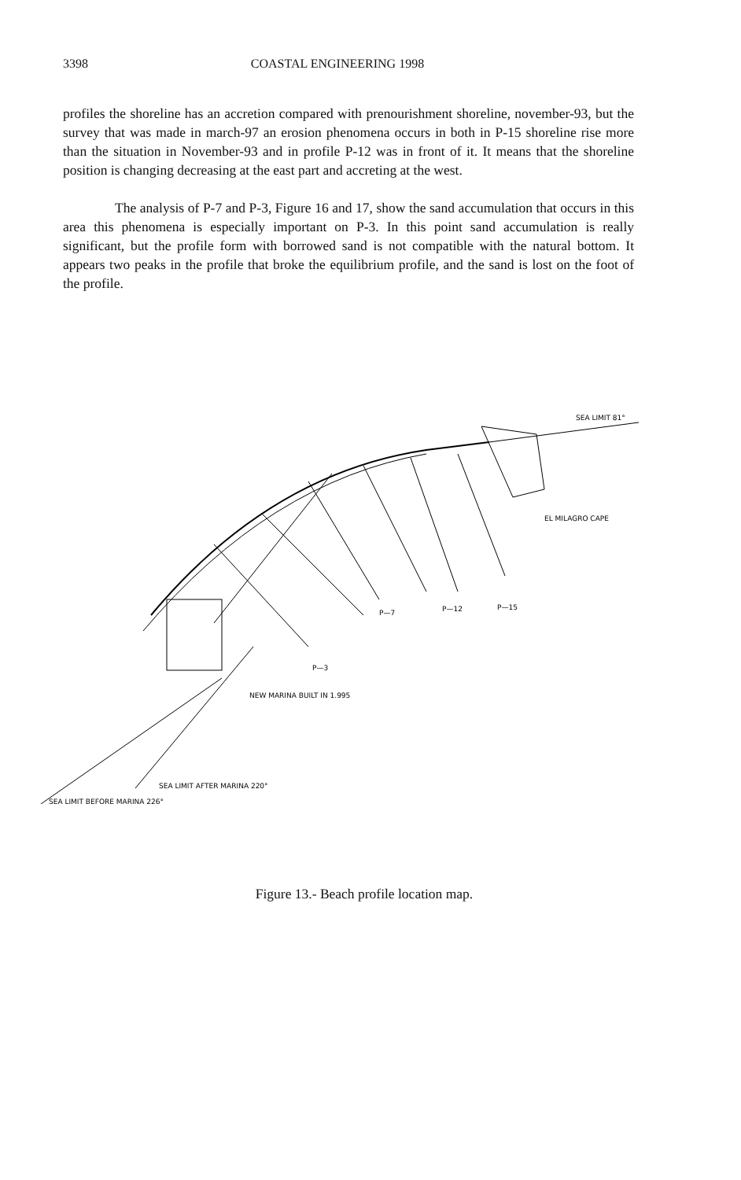3398 COASTAL ENGINEERING 1998
profiles the shoreline has an accretion compared with prenourishment shoreline, november-93, but the survey that was made in march-97 an erosion phenomena occurs in both in P-15 shoreline rise more than the situation in November-93 and in profile P-12 was in front of it. It means that the shoreline position is changing decreasing at the east part and accreting at the west.
The analysis of P-7 and P-3, Figure 16 and 17, show the sand accumulation that occurs in this area this phenomena is especially important on P-3. In this point sand accumulation is really significant, but the profile form with borrowed sand is not compatible with the natural bottom. It appears two peaks in the profile that broke the equilibrium profile, and the sand is lost on the foot of the profile.
SEA LIMIT 81°
P—7
P—12
P—15
P—3
NEW MARINA BUILT IN 1.995
EL MILAGRO CAPE
SEA LIMIT BEFORE MARINA 226°
SEA LIMIT AFTER MARINA 220°
Figure 13.- Beach profile location map.